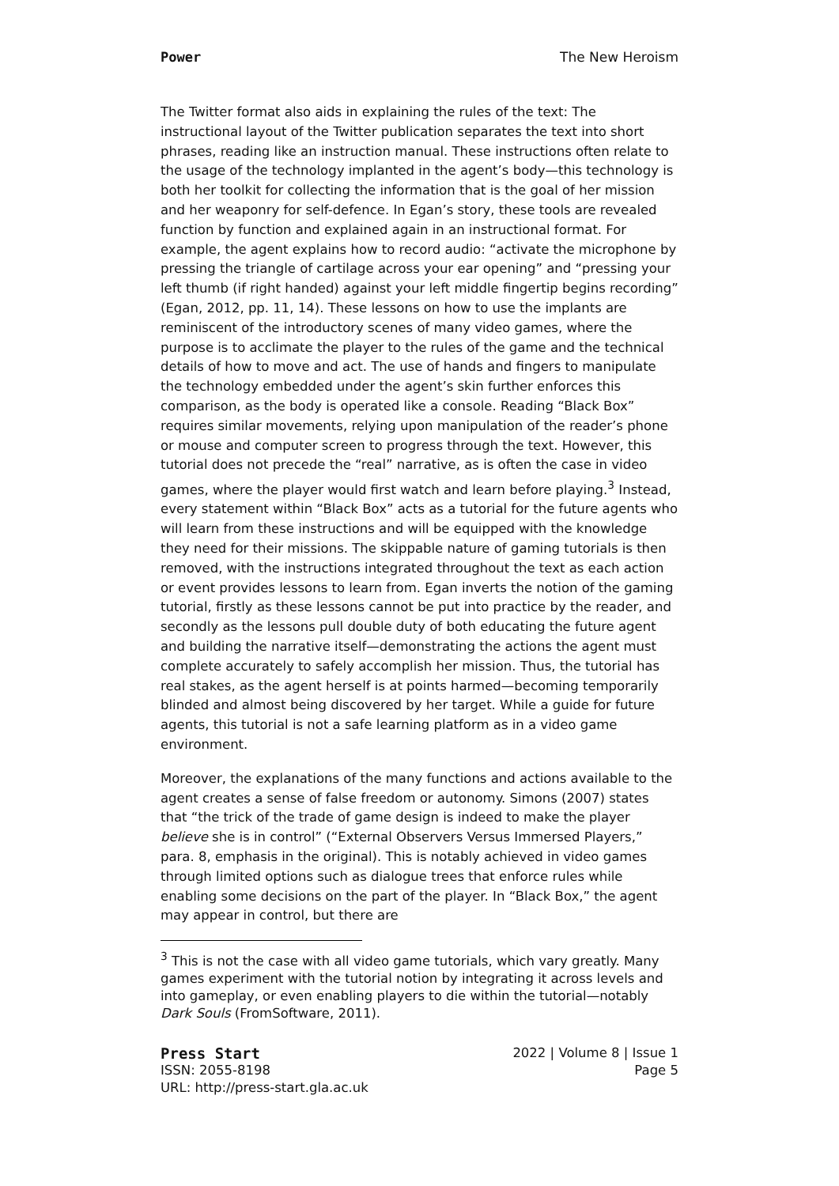Power The New Heroism
The Twitter format also aids in explaining the rules of the text: The instructional layout of the Twitter publication separates the text into short phrases, reading like an instruction manual. These instructions often relate to the usage of the technology implanted in the agent’s body—this technology is both her toolkit for collecting the information that is the goal of her mission and her weaponry for self-defence. In Egan’s story, these tools are revealed function by function and explained again in an instructional format. For example, the agent explains how to record audio: “activate the microphone by pressing the triangle of cartilage across your ear opening” and “pressing your left thumb (if right handed) against your left middle fingertip begins recording” (Egan, 2012, pp. 11, 14). These lessons on how to use the implants are reminiscent of the introductory scenes of many video games, where the purpose is to acclimate the player to the rules of the game and the technical details of how to move and act. The use of hands and fingers to manipulate the technology embedded under the agent’s skin further enforces this comparison, as the body is operated like a console. Reading “Black Box” requires similar movements, relying upon manipulation of the reader’s phone or mouse and computer screen to progress through the text. However, this tutorial does not precede the “real” narrative, as is often the case in video games, where the player would first watch and learn before playing.<sup>3</sup> Instead, every statement within “Black Box” acts as a tutorial for the future agents who will learn from these instructions and will be equipped with the knowledge they need for their missions. The skippable nature of gaming tutorials is then removed, with the instructions integrated throughout the text as each action or event provides lessons to learn from. Egan inverts the notion of the gaming tutorial, firstly as these lessons cannot be put into practice by the reader, and secondly as the lessons pull double duty of both educating the future agent and building the narrative itself—demonstrating the actions the agent must complete accurately to safely accomplish her mission. Thus, the tutorial has real stakes, as the agent herself is at points harmed—becoming temporarily blinded and almost being discovered by her target. While a guide for future agents, this tutorial is not a safe learning platform as in a video game environment.
Moreover, the explanations of the many functions and actions available to the agent creates a sense of false freedom or autonomy. Simons (2007) states that “the trick of the trade of game design is indeed to make the player believe she is in control” (“External Observers Versus Immersed Players,” para. 8, emphasis in the original). This is notably achieved in video games through limited options such as dialogue trees that enforce rules while enabling some decisions on the part of the player. In “Black Box,” the agent may appear in control, but there are
<sup>3</sup> This is not the case with all video game tutorials, which vary greatly. Many games experiment with the tutorial notion by integrating it across levels and into gameplay, or even enabling players to die within the tutorial—notably Dark Souls (FromSoftware, 2011).
Press Start
ISSN: 2055-8198
URL: http://press-start.gla.ac.uk
2022 | Volume 8 | Issue 1
Page 5